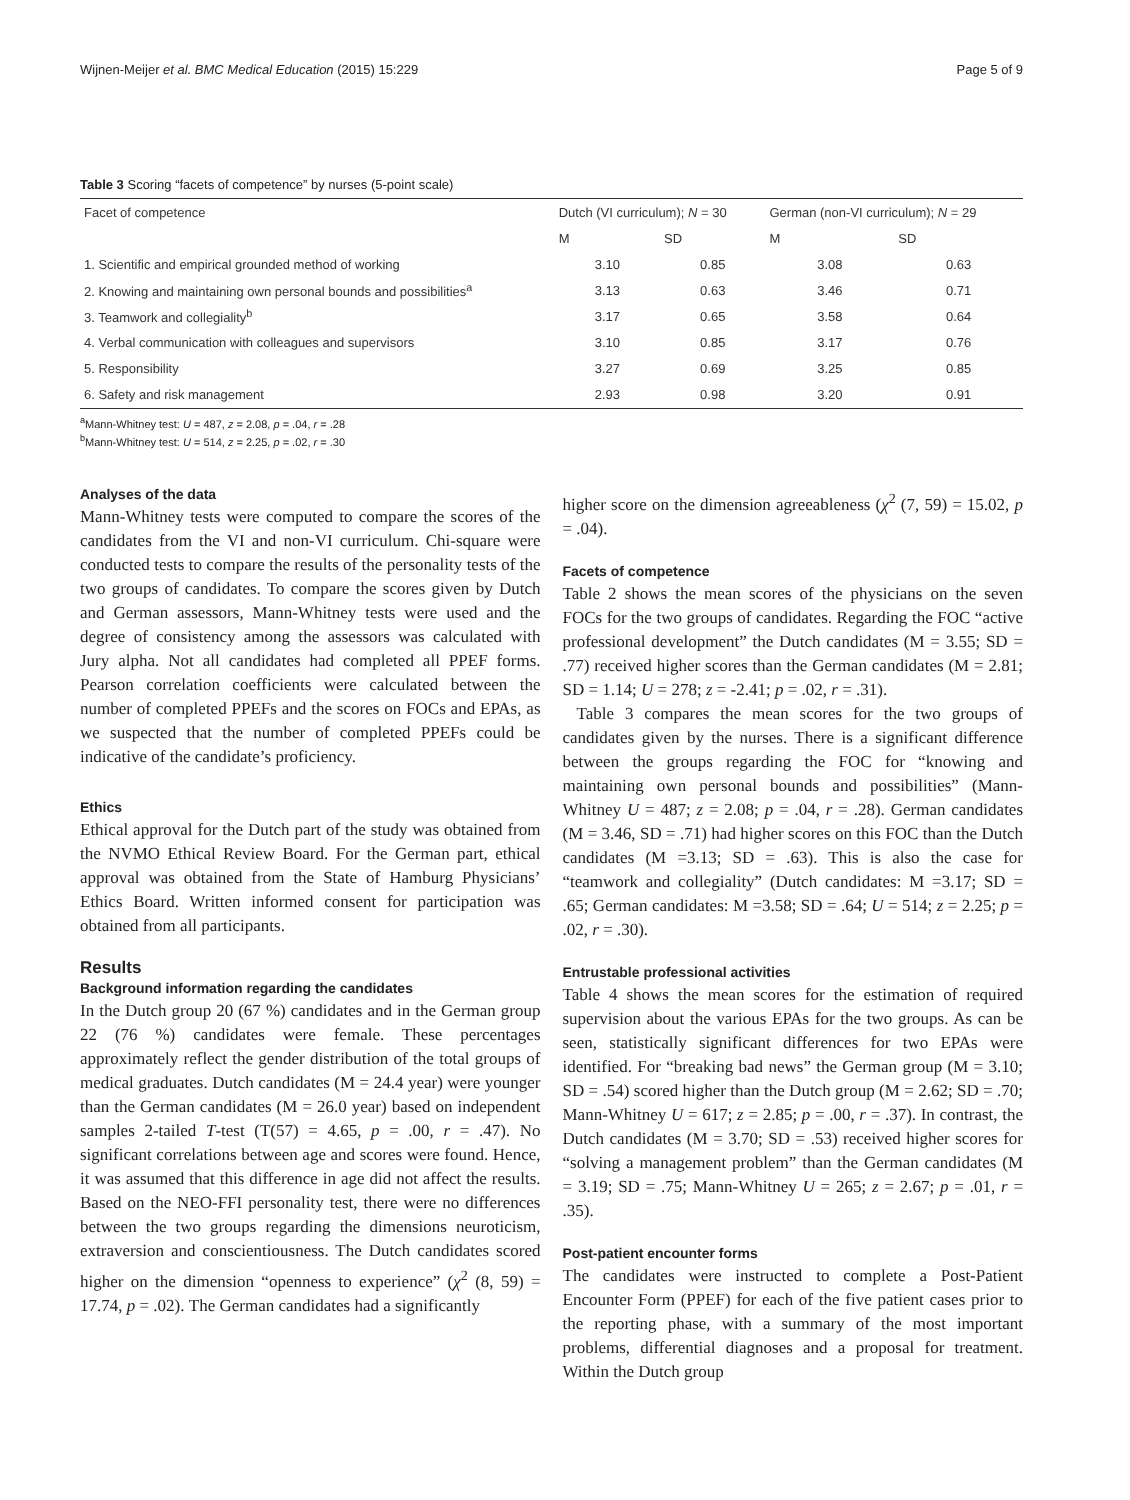Wijnen-Meijer et al. BMC Medical Education (2015) 15:229 Page 5 of 9
Table 3 Scoring “facets of competence” by nurses (5-point scale)
| Facet of competence | Dutch (VI curriculum); N = 30 | | German (non-VI curriculum); N = 29 | |
| --- | --- | --- | --- | --- |
| | M | SD | M | SD |
| 1. Scientific and empirical grounded method of working | 3.10 | 0.85 | 3.08 | 0.63 |
| 2. Knowing and maintaining own personal bounds and possibilities<sup>a</sup> | 3.13 | 0.63 | 3.46 | 0.71 |
| 3. Teamwork and collegiality<sup>b</sup> | 3.17 | 0.65 | 3.58 | 0.64 |
| 4. Verbal communication with colleagues and supervisors | 3.10 | 0.85 | 3.17 | 0.76 |
| 5. Responsibility | 3.27 | 0.69 | 3.25 | 0.85 |
| 6. Safety and risk management | 2.93 | 0.98 | 3.20 | 0.91 |
<sup>a</sup> Mann-Whitney test: U = 487, z = 2.08, p = .04, r = .28
<sup>b</sup> Mann-Whitney test: U = 514, z = 2.25, p = .02, r = .30
Analyses of the data
Mann-Whitney tests were computed to compare the scores of the candidates from the VI and non-VI curriculum. Chi-square were conducted tests to compare the results of the personality tests of the two groups of candidates. To compare the scores given by Dutch and German assessors, Mann-Whitney tests were used and the degree of consistency among the assessors was calculated with Jury alpha. Not all candidates had completed all PPEF forms. Pearson correlation coefficients were calculated between the number of completed PPEFs and the scores on FOCs and EPAs, as we suspected that the number of completed PPEFs could be indicative of the candidate’s proficiency.
Ethics
Ethical approval for the Dutch part of the study was obtained from the NVMO Ethical Review Board. For the German part, ethical approval was obtained from the State of Hamburg Physicians’ Ethics Board. Written informed consent for participation was obtained from all participants.
Results
Background information regarding the candidates
In the Dutch group 20 (67 %) candidates and in the German group 22 (76 %) candidates were female. These percentages approximately reflect the gender distribution of the total groups of medical graduates. Dutch candidates (M = 24.4 year) were younger than the German candidates (M = 26.0 year) based on independent samples 2-tailed T-test (T(57) = 4.65, p = .00, r = .47). No significant correlations between age and scores were found. Hence, it was assumed that this difference in age did not affect the results. Based on the NEO-FFI personality test, there were no differences between the two groups regarding the dimensions neuroticism, extraversion and conscientiousness. The Dutch candidates scored higher on the dimension “openness to experience” (χ<sup>2</sup> (8, 59) = 17.74, p = .02). The German candidates had a significantly
higher score on the dimension agreeableness (χ<sup>2</sup> (7, 59) = 15.02, p = .04).
Facets of competence
Table 2 shows the mean scores of the physicians on the seven FOCs for the two groups of candidates. Regarding the FOC “active professional development” the Dutch candidates (M = 3.55; SD = .77) received higher scores than the German candidates (M = 2.81; SD = 1.14; U = 278; z = -2.41; p = .02, r = .31).
Table 3 compares the mean scores for the two groups of candidates given by the nurses. There is a significant difference between the groups regarding the FOC for “knowing and maintaining own personal bounds and possibilities” (Mann-Whitney U = 487; z = 2.08; p = .04, r = .28). German candidates (M = 3.46, SD = .71) had higher scores on this FOC than the Dutch candidates (M =3.13; SD = .63). This is also the case for “teamwork and collegiality” (Dutch candidates: M =3.17; SD = .65; German candidates: M =3.58; SD = .64; U = 514; z = 2.25; p = .02, r = .30).
Entrustable professional activities
Table 4 shows the mean scores for the estimation of required supervision about the various EPAs for the two groups. As can be seen, statistically significant differences for two EPAs were identified. For “breaking bad news” the German group (M = 3.10; SD = .54) scored higher than the Dutch group (M = 2.62; SD = .70; Mann-Whitney U = 617; z = 2.85; p = .00, r = .37). In contrast, the Dutch candidates (M = 3.70; SD = .53) received higher scores for “solving a management problem” than the German candidates (M = 3.19; SD = .75; Mann-Whitney U = 265; z = 2.67; p = .01, r = .35).
Post-patient encounter forms
The candidates were instructed to complete a Post-Patient Encounter Form (PPEF) for each of the five patient cases prior to the reporting phase, with a summary of the most important problems, differential diagnoses and a proposal for treatment. Within the Dutch group